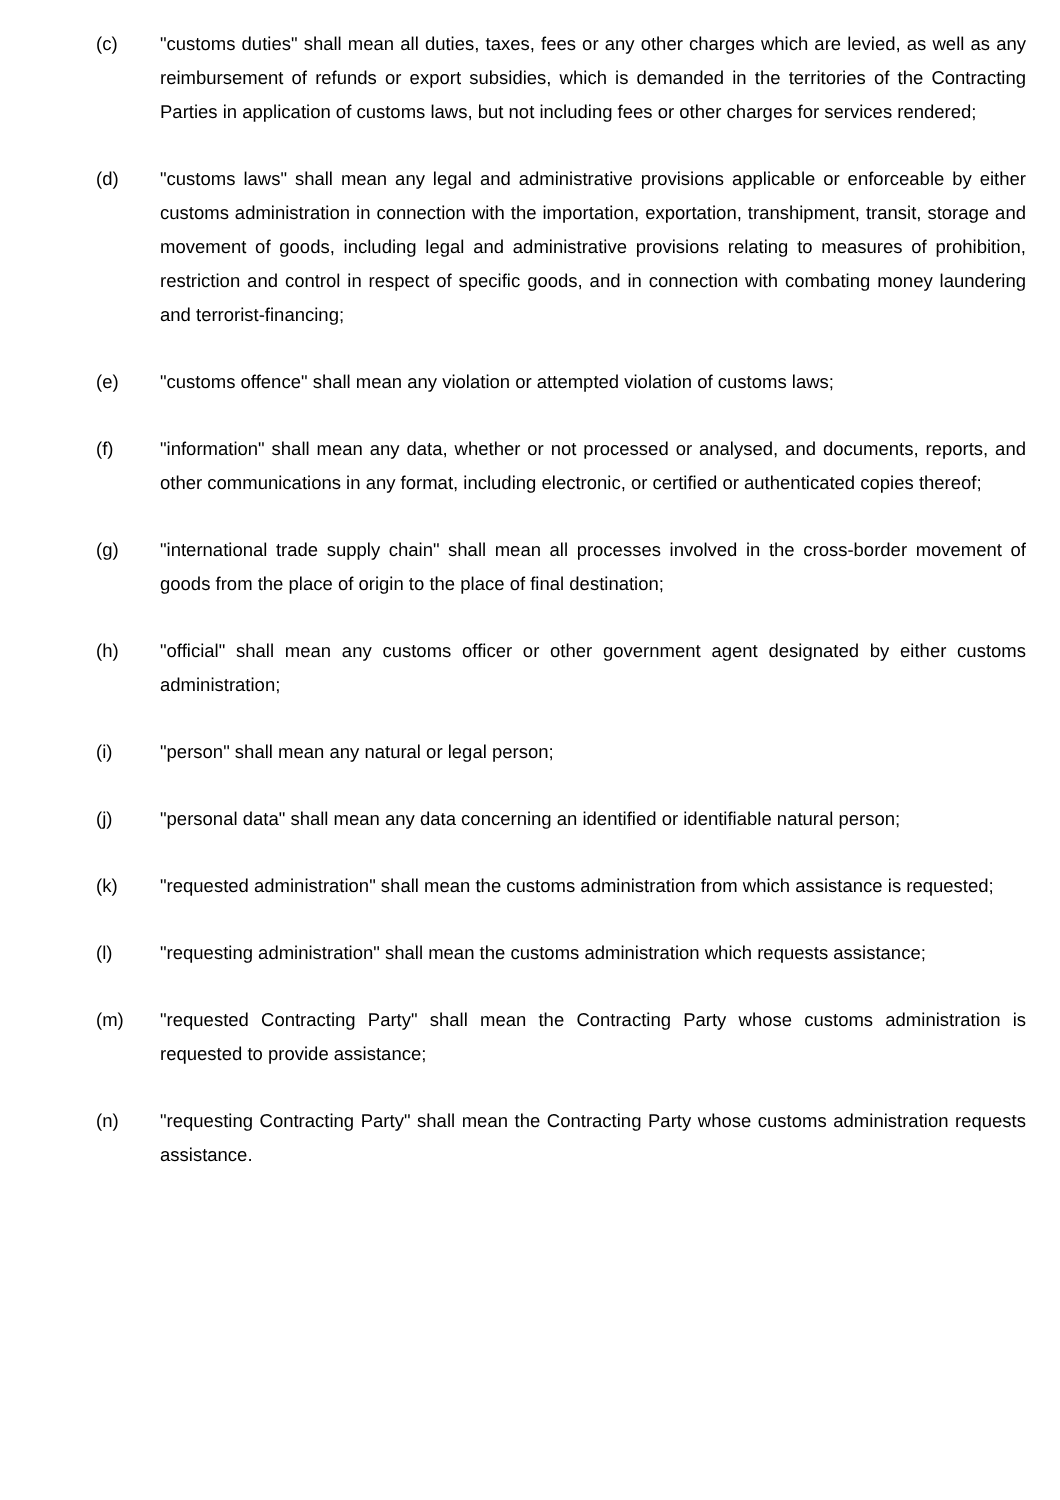(c) "customs duties" shall mean all duties, taxes, fees or any other charges which are levied, as well as any reimbursement of refunds or export subsidies, which is demanded in the territories of the Contracting Parties in application of customs laws, but not including fees or other charges for services rendered;
(d) "customs laws" shall mean any legal and administrative provisions applicable or enforceable by either customs administration in connection with the importation, exportation, transhipment, transit, storage and movement of goods, including legal and administrative provisions relating to measures of prohibition, restriction and control in respect of specific goods, and in connection with combating money laundering and terrorist-financing;
(e) "customs offence" shall mean any violation or attempted violation of customs laws;
(f) "information" shall mean any data, whether or not processed or analysed, and documents, reports, and other communications in any format, including electronic, or certified or authenticated copies thereof;
(g) "international trade supply chain" shall mean all processes involved in the cross-border movement of goods from the place of origin to the place of final destination;
(h) "official" shall mean any customs officer or other government agent designated by either customs administration;
(i) "person" shall mean any natural or legal person;
(j) "personal data" shall mean any data concerning an identified or identifiable natural person;
(k) "requested administration" shall mean the customs administration from which assistance is requested;
(l) "requesting administration" shall mean the customs administration which requests assistance;
(m) "requested Contracting Party" shall mean the Contracting Party whose customs administration is requested to provide assistance;
(n) "requesting Contracting Party" shall mean the Contracting Party whose customs administration requests assistance.